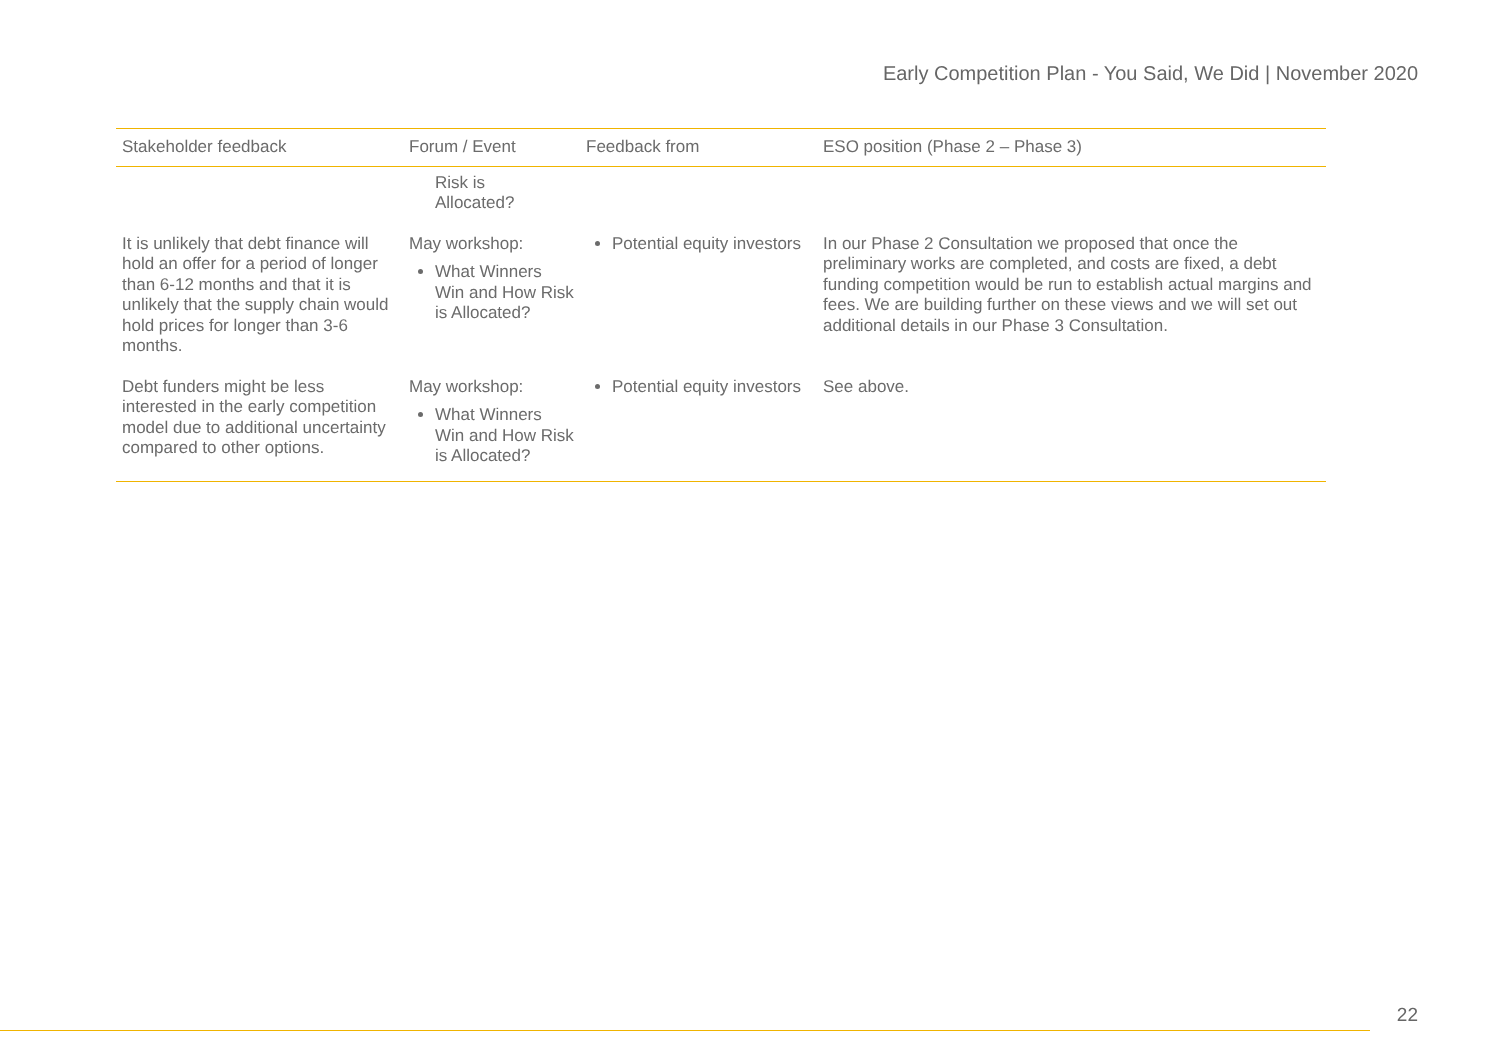Early Competition Plan - You Said, We Did | November 2020
| Stakeholder feedback | Forum / Event | Feedback from | ESO position (Phase 2 – Phase 3) |
| --- | --- | --- | --- |
| | Risk is Allocated? | | |
| It is unlikely that debt finance will hold an offer for a period of longer than 6-12 months and that it is unlikely that the supply chain would hold prices for longer than 3-6 months. | May workshop: What Winners Win and How Risk is Allocated? | Potential equity investors | In our Phase 2 Consultation we proposed that once the preliminary works are completed, and costs are fixed, a debt funding competition would be run to establish actual margins and fees. We are building further on these views and we will set out additional details in our Phase 3 Consultation. |
| Debt funders might be less interested in the early competition model due to additional uncertainty compared to other options. | May workshop: What Winners Win and How Risk is Allocated? | Potential equity investors | See above. |
22